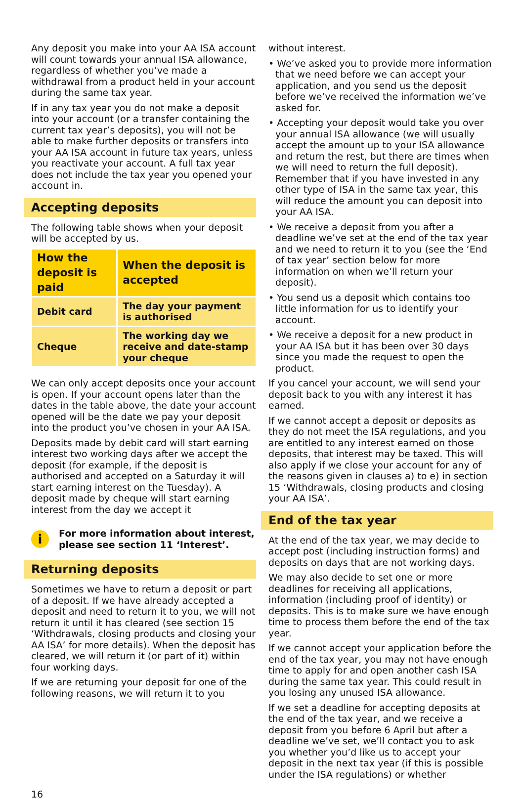Any deposit you make into your AA ISA account will count towards your annual ISA allowance, regardless of whether you’ve made a withdrawal from a product held in your account during the same tax year.
If in any tax year you do not make a deposit into your account (or a transfer containing the current tax year’s deposits), you will not be able to make further deposits or transfers into your AA ISA account in future tax years, unless you reactivate your account. A full tax year does not include the tax year you opened your
account in.
Accepting deposits
The following table shows when your deposit will be accepted by us.
| How the deposit is paid | When the deposit is accepted |
| --- | --- |
| Debit card | The day your payment is authorised |
| Cheque | The working day we receive and date-stamp your cheque |
We can only accept deposits once your account is open. If your account opens later than the dates in the table above, the date your account opened will be the date we pay your deposit into the product you’ve chosen in your AA ISA.
Deposits made by debit card will start earning interest two working days after we accept the deposit (for example, if the deposit is authorised and accepted on a Saturday it will start earning interest on the Tuesday). A deposit made by cheque will start earning interest from the day we accept it
i
For more information about interest, please see section 11 ‘Interest’.
Returning deposits
Sometimes we have to return a deposit or part of a deposit. If we have already accepted a deposit and need to return it to you, we will not return it until it has cleared (see section 15 ‘Withdrawals, closing products and closing your AA ISA’ for more details). When the deposit has cleared, we will return it (or part of it) within four working days.
If we are returning your deposit for one of the following reasons, we will return it to you
without interest.
• We’ve asked you to provide more information that we need before we can accept your application, and you send us the deposit before we’ve received the information we’ve asked for.
• Accepting your deposit would take you over your annual ISA allowance (we will usually accept the amount up to your ISA allowance and return the rest, but there are times when we will need to return the full deposit). Remember that if you have invested in any other type of ISA in the same tax year, this will reduce the amount you can deposit into your AA ISA.
• We receive a deposit from you after a deadline we’ve set at the end of the tax year and we need to return it to you (see the ‘End of tax year’ section below for more information on when we’ll return your deposit).
• You send us a deposit which contains too little information for us to identify your account.
• We receive a deposit for a new product in your AA ISA but it has been over 30 days since you made the request to open the product.
If you cancel your account, we will send your deposit back to you with any interest it has earned.
If we cannot accept a deposit or deposits as they do not meet the ISA regulations, and you are entitled to any interest earned on those deposits, that interest may be taxed. This will also apply if we close your account for any of the reasons given in clauses a) to e) in section 15 ‘Withdrawals, closing products and closing your AA ISA’.
End of the tax year
At the end of the tax year, we may decide to accept post (including instruction forms) and deposits on days that are not working days.
We may also decide to set one or more deadlines for receiving all applications, information (including proof of identity) or deposits. This is to make sure we have enough time to process them before the end of the tax year.
If we cannot accept your application before the end of the tax year, you may not have enough time to apply for and open another cash ISA during the same tax year. This could result in you losing any unused ISA allowance.
If we set a deadline for accepting deposits at the end of the tax year, and we receive a deposit from you before 6 April but after a deadline we’ve set, we’ll contact you to ask you whether you’d like us to accept your deposit in the next tax year (if this is possible under the ISA regulations) or whether
16